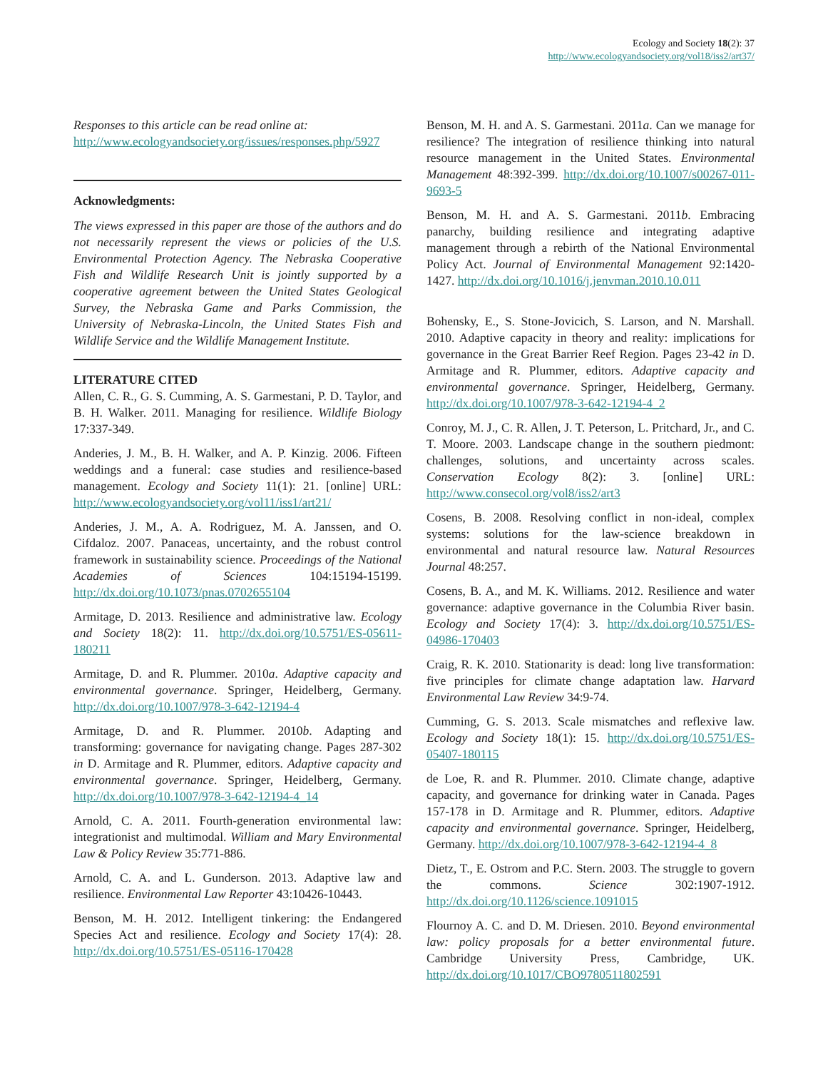Ecology and Society 18(2): 37
http://www.ecologyandsociety.org/vol18/iss2/art37/
Responses to this article can be read online at:
http://www.ecologyandsociety.org/issues/responses.php/5927
Acknowledgments:
The views expressed in this paper are those of the authors and do not necessarily represent the views or policies of the U.S. Environmental Protection Agency. The Nebraska Cooperative Fish and Wildlife Research Unit is jointly supported by a cooperative agreement between the United States Geological Survey, the Nebraska Game and Parks Commission, the University of Nebraska-Lincoln, the United States Fish and Wildlife Service and the Wildlife Management Institute.
LITERATURE CITED
Allen, C. R., G. S. Cumming, A. S. Garmestani, P. D. Taylor, and B. H. Walker. 2011. Managing for resilience. Wildlife Biology 17:337-349.
Anderies, J. M., B. H. Walker, and A. P. Kinzig. 2006. Fifteen weddings and a funeral: case studies and resilience-based management. Ecology and Society 11(1): 21. [online] URL: http://www.ecologyandsociety.org/vol11/iss1/art21/
Anderies, J. M., A. A. Rodriguez, M. A. Janssen, and O. Cifdaloz. 2007. Panaceas, uncertainty, and the robust control framework in sustainability science. Proceedings of the National Academies of Sciences 104:15194-15199. http://dx.doi.org/10.1073/pnas.0702655104
Armitage, D. 2013. Resilience and administrative law. Ecology and Society 18(2): 11. http://dx.doi.org/10.5751/ES-05611-180211
Armitage, D. and R. Plummer. 2010a. Adaptive capacity and environmental governance. Springer, Heidelberg, Germany. http://dx.doi.org/10.1007/978-3-642-12194-4
Armitage, D. and R. Plummer. 2010b. Adapting and transforming: governance for navigating change. Pages 287-302 in D. Armitage and R. Plummer, editors. Adaptive capacity and environmental governance. Springer, Heidelberg, Germany. http://dx.doi.org/10.1007/978-3-642-12194-4_14
Arnold, C. A. 2011. Fourth-generation environmental law: integrationist and multimodal. William and Mary Environmental Law & Policy Review 35:771-886.
Arnold, C. A. and L. Gunderson. 2013. Adaptive law and resilience. Environmental Law Reporter 43:10426-10443.
Benson, M. H. 2012. Intelligent tinkering: the Endangered Species Act and resilience. Ecology and Society 17(4): 28. http://dx.doi.org/10.5751/ES-05116-170428
Benson, M. H. and A. S. Garmestani. 2011a. Can we manage for resilience? The integration of resilience thinking into natural resource management in the United States. Environmental Management 48:392-399. http://dx.doi.org/10.1007/s00267-011-9693-5
Benson, M. H. and A. S. Garmestani. 2011b. Embracing panarchy, building resilience and integrating adaptive management through a rebirth of the National Environmental Policy Act. Journal of Environmental Management 92:1420-1427. http://dx.doi.org/10.1016/j.jenvman.2010.10.011
Bohensky, E., S. Stone-Jovicich, S. Larson, and N. Marshall. 2010. Adaptive capacity in theory and reality: implications for governance in the Great Barrier Reef Region. Pages 23-42 in D. Armitage and R. Plummer, editors. Adaptive capacity and environmental governance. Springer, Heidelberg, Germany. http://dx.doi.org/10.1007/978-3-642-12194-4_2
Conroy, M. J., C. R. Allen, J. T. Peterson, L. Pritchard, Jr., and C. T. Moore. 2003. Landscape change in the southern piedmont: challenges, solutions, and uncertainty across scales. Conservation Ecology 8(2): 3. [online] URL: http://www.consecol.org/vol8/iss2/art3
Cosens, B. 2008. Resolving conflict in non-ideal, complex systems: solutions for the law-science breakdown in environmental and natural resource law. Natural Resources Journal 48:257.
Cosens, B. A., and M. K. Williams. 2012. Resilience and water governance: adaptive governance in the Columbia River basin. Ecology and Society 17(4): 3. http://dx.doi.org/10.5751/ES-04986-170403
Craig, R. K. 2010. Stationarity is dead: long live transformation: five principles for climate change adaptation law. Harvard Environmental Law Review 34:9-74.
Cumming, G. S. 2013. Scale mismatches and reflexive law. Ecology and Society 18(1): 15. http://dx.doi.org/10.5751/ES-05407-180115
de Loe, R. and R. Plummer. 2010. Climate change, adaptive capacity, and governance for drinking water in Canada. Pages 157-178 in D. Armitage and R. Plummer, editors. Adaptive capacity and environmental governance. Springer, Heidelberg, Germany. http://dx.doi.org/10.1007/978-3-642-12194-4_8
Dietz, T., E. Ostrom and P.C. Stern. 2003. The struggle to govern the commons. Science 302:1907-1912. http://dx.doi.org/10.1126/science.1091015
Flournoy A. C. and D. M. Driesen. 2010. Beyond environmental law: policy proposals for a better environmental future. Cambridge University Press, Cambridge, UK. http://dx.doi.org/10.1017/CBO9780511802591